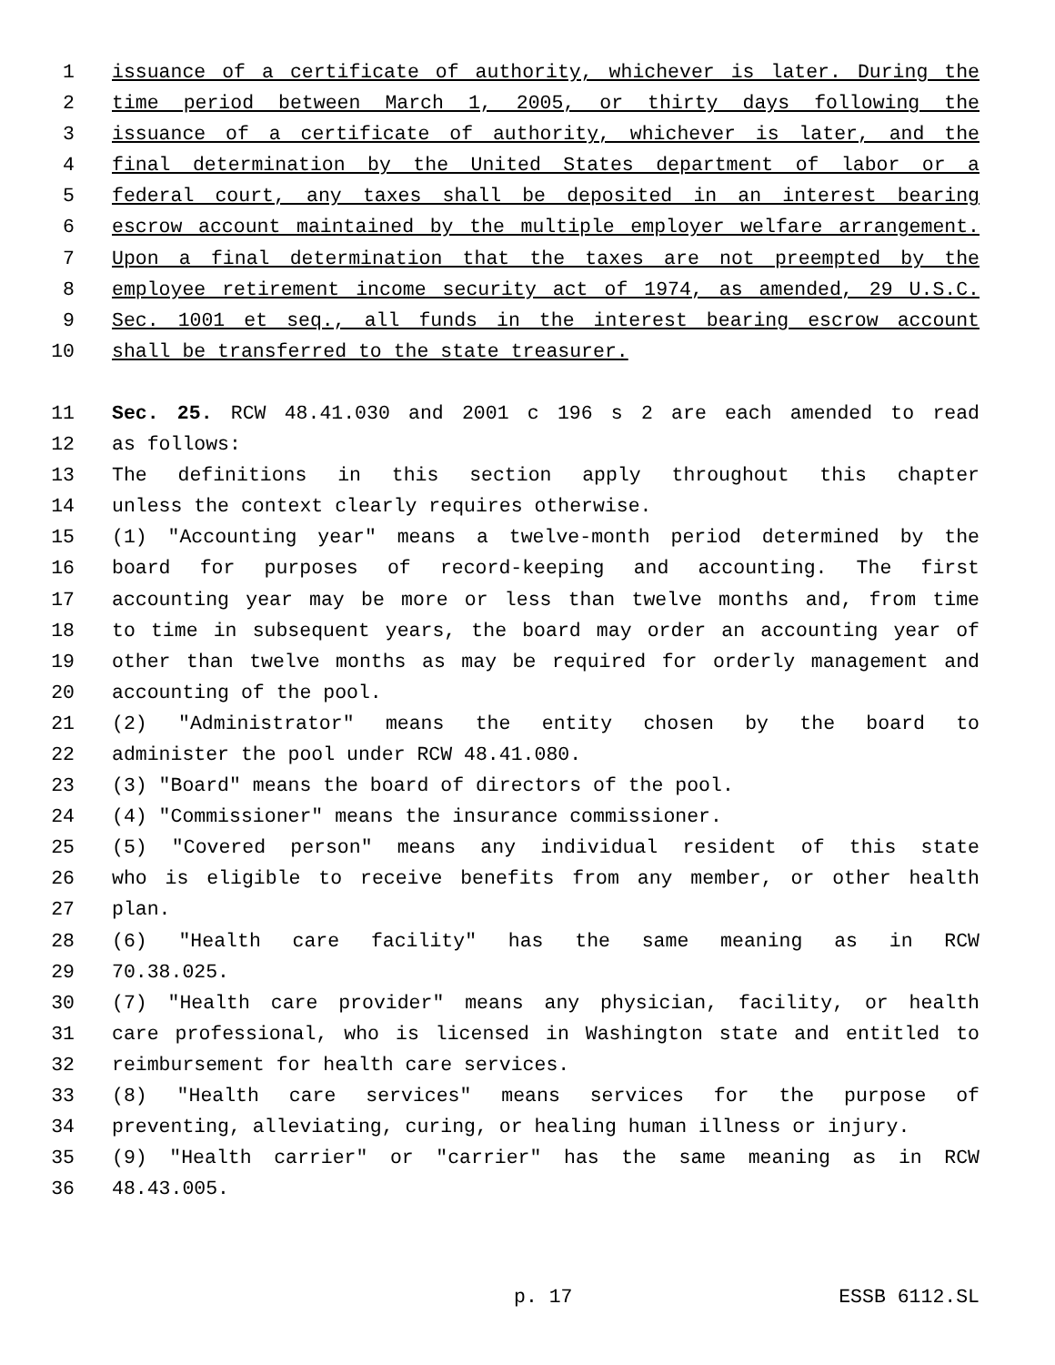1 issuance of a certificate of authority, whichever is later. During the
2 time period between March 1, 2005, or thirty days following the
3 issuance of a certificate of authority, whichever is later, and the
4 final determination by the United States department of labor or a
5 federal court, any taxes shall be deposited in an interest bearing
6 escrow account maintained by the multiple employer welfare arrangement.
7 Upon a final determination that the taxes are not preempted by the
8 employee retirement income security act of 1974, as amended, 29 U.S.C.
9 Sec. 1001 et seq., all funds in the interest bearing escrow account
10 shall be transferred to the state treasurer.
11 Sec. 25. RCW 48.41.030 and 2001 c 196 s 2 are each amended to read
12 as follows:
13 The definitions in this section apply throughout this chapter
14 unless the context clearly requires otherwise.
15 (1) "Accounting year" means a twelve-month period determined by the
16 board for purposes of record-keeping and accounting. The first
17 accounting year may be more or less than twelve months and, from time
18 to time in subsequent years, the board may order an accounting year of
19 other than twelve months as may be required for orderly management and
20 accounting of the pool.
21 (2) "Administrator" means the entity chosen by the board to
22 administer the pool under RCW 48.41.080.
23 (3) "Board" means the board of directors of the pool.
24 (4) "Commissioner" means the insurance commissioner.
25 (5) "Covered person" means any individual resident of this state
26 who is eligible to receive benefits from any member, or other health
27 plan.
28 (6) "Health care facility" has the same meaning as in RCW
29 70.38.025.
30 (7) "Health care provider" means any physician, facility, or health
31 care professional, who is licensed in Washington state and entitled to
32 reimbursement for health care services.
33 (8) "Health care services" means services for the purpose of
34 preventing, alleviating, curing, or healing human illness or injury.
35 (9) "Health carrier" or "carrier" has the same meaning as in RCW
36 48.43.005.
p. 17 ESSB 6112.SL